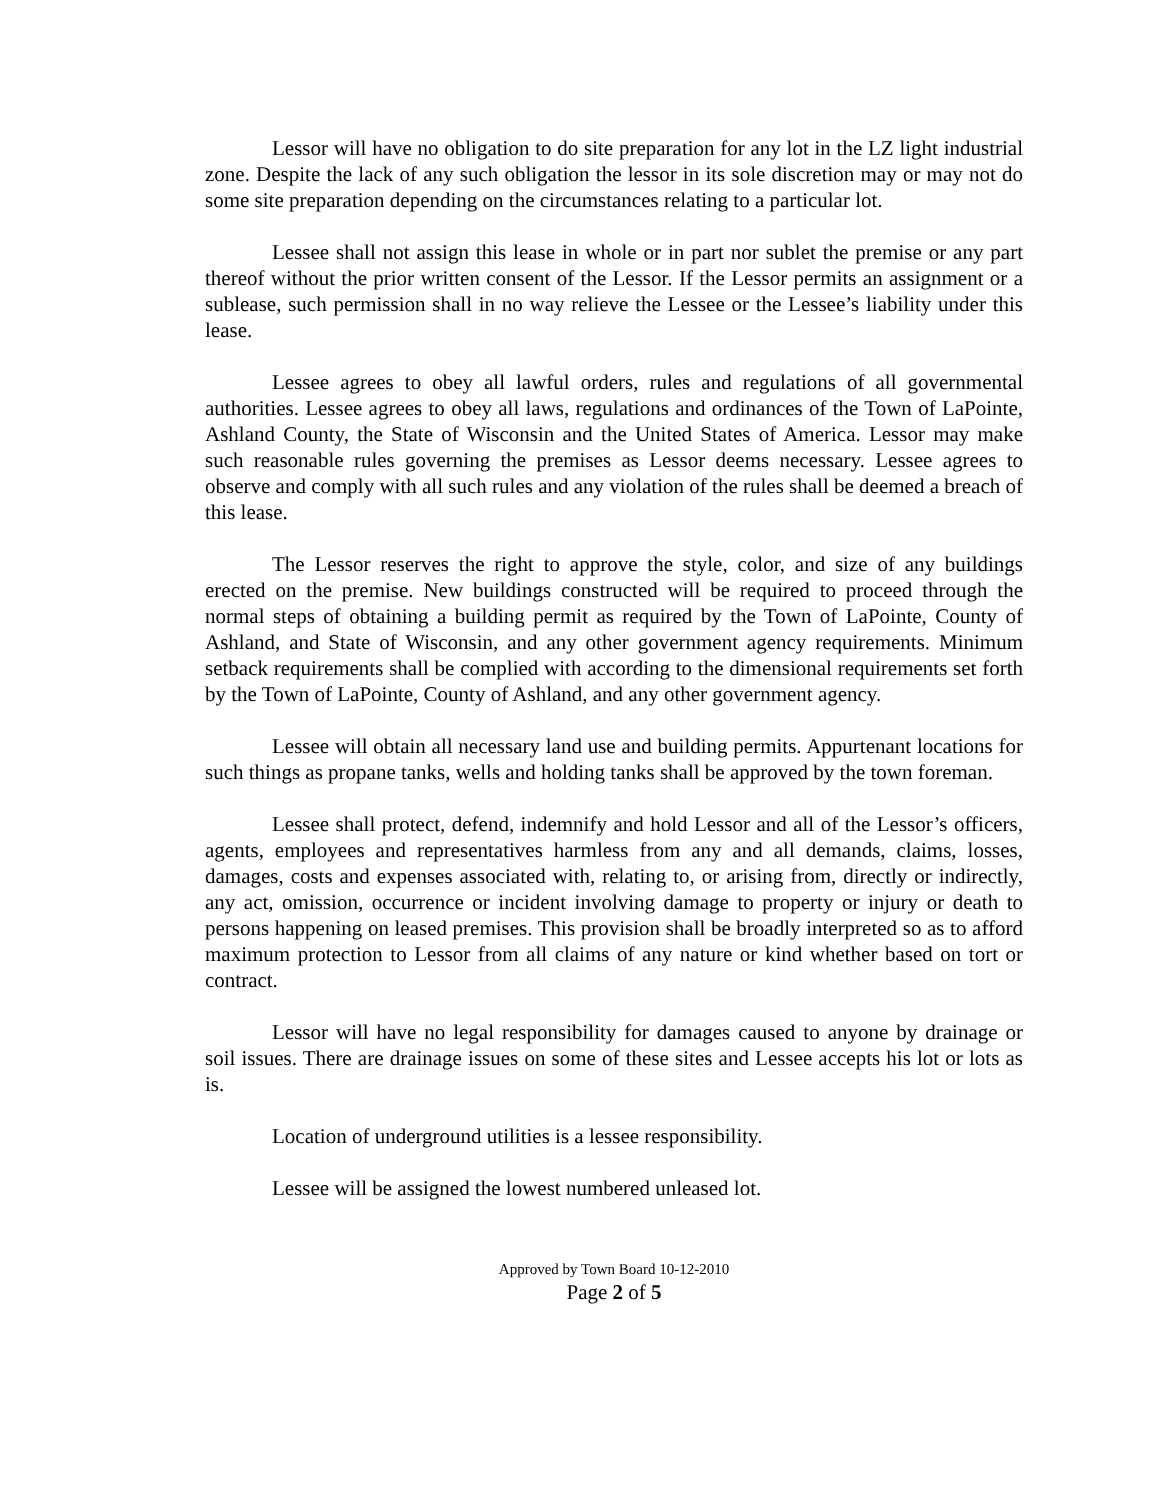Lessor will have no obligation to do site preparation for any lot in the LZ light industrial zone. Despite the lack of any such obligation the lessor in its sole discretion may or may not do some site preparation depending on the circumstances relating to a particular lot.
Lessee shall not assign this lease in whole or in part nor sublet the premise or any part thereof without the prior written consent of the Lessor. If the Lessor permits an assignment or a sublease, such permission shall in no way relieve the Lessee or the Lessee’s liability under this lease.
Lessee agrees to obey all lawful orders, rules and regulations of all governmental authorities. Lessee agrees to obey all laws, regulations and ordinances of the Town of LaPointe, Ashland County, the State of Wisconsin and the United States of America. Lessor may make such reasonable rules governing the premises as Lessor deems necessary. Lessee agrees to observe and comply with all such rules and any violation of the rules shall be deemed a breach of this lease.
The Lessor reserves the right to approve the style, color, and size of any buildings erected on the premise. New buildings constructed will be required to proceed through the normal steps of obtaining a building permit as required by the Town of LaPointe, County of Ashland, and State of Wisconsin, and any other government agency requirements. Minimum setback requirements shall be complied with according to the dimensional requirements set forth by the Town of LaPointe, County of Ashland, and any other government agency.
Lessee will obtain all necessary land use and building permits. Appurtenant locations for such things as propane tanks, wells and holding tanks shall be approved by the town foreman.
Lessee shall protect, defend, indemnify and hold Lessor and all of the Lessor’s officers, agents, employees and representatives harmless from any and all demands, claims, losses, damages, costs and expenses associated with, relating to, or arising from, directly or indirectly, any act, omission, occurrence or incident involving damage to property or injury or death to persons happening on leased premises. This provision shall be broadly interpreted so as to afford maximum protection to Lessor from all claims of any nature or kind whether based on tort or contract.
Lessor will have no legal responsibility for damages caused to anyone by drainage or soil issues. There are drainage issues on some of these sites and Lessee accepts his lot or lots as is.
Location of underground utilities is a lessee responsibility.
Lessee will be assigned the lowest numbered unleased lot.
Approved by Town Board 10-12-2010
Page 2 of 5